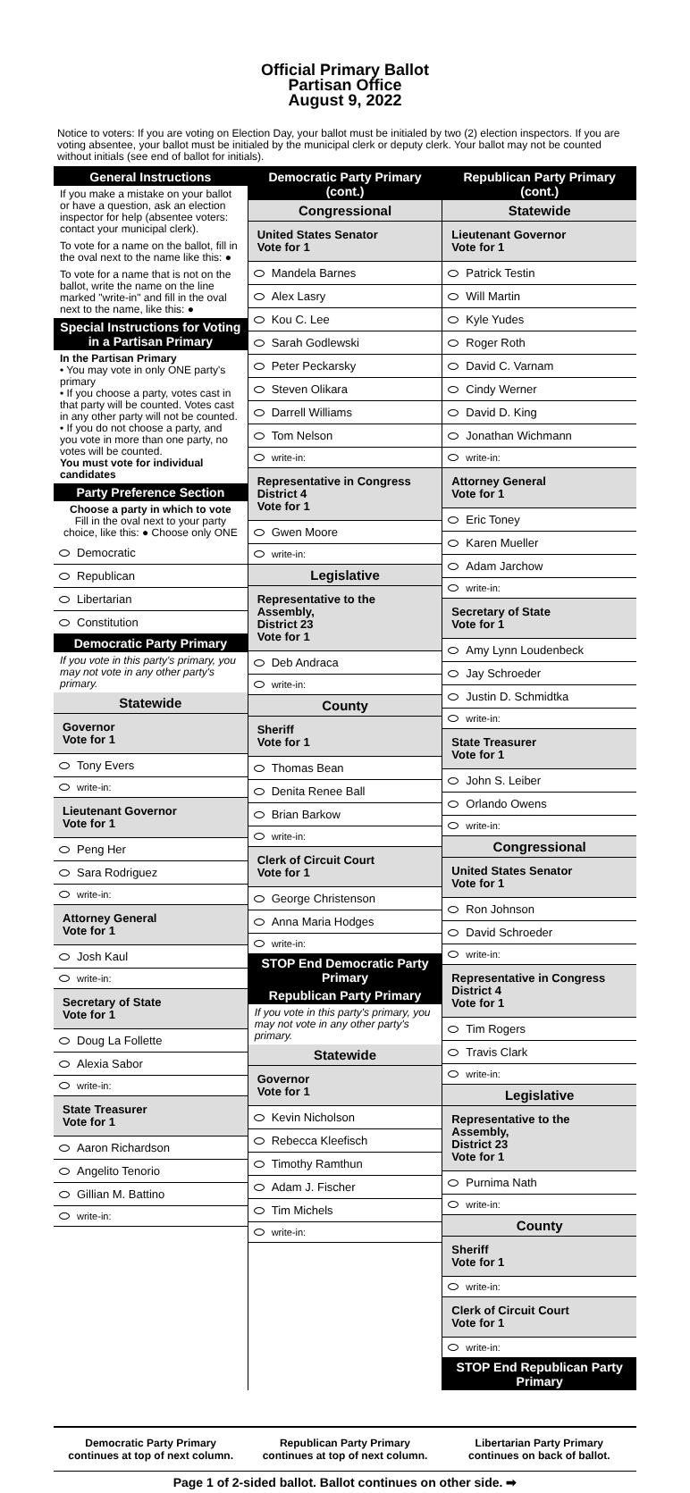Official Primary Ballot
Partisan Office
August 9, 2022
Notice to voters: If you are voting on Election Day, your ballot must be initialed by two (2) election inspectors. If you are voting absentee, your ballot must be initialed by the municipal clerk or deputy clerk. Your ballot may not be counted without initials (see end of ballot for initials).
General Instructions
If you make a mistake on your ballot or have a question, ask an election inspector for help (absentee voters: contact your municipal clerk).
To vote for a name on the ballot, fill in the oval next to the name like this: ●
To vote for a name that is not on the ballot, write the name on the line marked "write-in" and fill in the oval next to the name, like this: ●
Special Instructions for Voting in a Partisan Primary
In the Partisan Primary
• You may vote in only ONE party's primary
• If you choose a party, votes cast in that party will be counted. Votes cast in any other party will not be counted.
• If you do not choose a party, and you vote in more than one party, no votes will be counted.
You must vote for individual candidates
Party Preference Section
Choose a party in which to vote
Fill in the oval next to your party choice, like this: ● Choose only ONE
Democratic
Republican
Libertarian
Constitution
Democratic Party Primary
If you vote in this party's primary, you may not vote in any other party's primary.
Statewide
Governor
Vote for 1
Tony Evers
write-in:
Lieutenant Governor
Vote for 1
Peng Her
Sara Rodriguez
write-in:
Attorney General
Vote for 1
Josh Kaul
write-in:
Secretary of State
Vote for 1
Doug La Follette
Alexia Sabor
write-in:
State Treasurer
Vote for 1
Aaron Richardson
Angelito Tenorio
Gillian M. Battino
write-in:
Democratic Party Primary (cont.)
Congressional
United States Senator
Vote for 1
Mandela Barnes
Alex Lasry
Kou C. Lee
Sarah Godlewski
Peter Peckarsky
Steven Olikara
Darrell Williams
Tom Nelson
write-in:
Representative in Congress
District 4
Vote for 1
Gwen Moore
write-in:
Legislative
Representative to the Assembly,
District 23
Vote for 1
Deb Andraca
write-in:
County
Sheriff
Vote for 1
Thomas Bean
Denita Renee Ball
Brian Barkow
write-in:
Clerk of Circuit Court
Vote for 1
George Christenson
Anna Maria Hodges
write-in:
STOP End Democratic Party Primary
Republican Party Primary
If you vote in this party's primary, you may not vote in any other party's primary.
Statewide
Governor
Vote for 1
Kevin Nicholson
Rebecca Kleefisch
Timothy Ramthun
Adam J. Fischer
Tim Michels
write-in:
Republican Party Primary (cont.)
Statewide
Lieutenant Governor
Vote for 1
Patrick Testin
Will Martin
Kyle Yudes
Roger Roth
David C. Varnam
Cindy Werner
David D. King
Jonathan Wichmann
write-in:
Attorney General
Vote for 1
Eric Toney
Karen Mueller
Adam Jarchow
write-in:
Secretary of State
Vote for 1
Amy Lynn Loudenbeck
Jay Schroeder
Justin D. Schmidtka
write-in:
State Treasurer
Vote for 1
John S. Leiber
Orlando Owens
write-in:
Congressional
United States Senator
Vote for 1
Ron Johnson
David Schroeder
write-in:
Representative in Congress
District 4
Vote for 1
Tim Rogers
Travis Clark
write-in:
Legislative
Representative to the Assembly,
District 23
Vote for 1
Purnima Nath
write-in:
County
Sheriff
Vote for 1
write-in:
Clerk of Circuit Court
Vote for 1
write-in:
STOP End Republican Party Primary
Democratic Party Primary continues at top of next column.
Republican Party Primary continues at top of next column.
Libertarian Party Primary continues on back of ballot.
Page 1 of 2-sided ballot. Ballot continues on other side. ➡